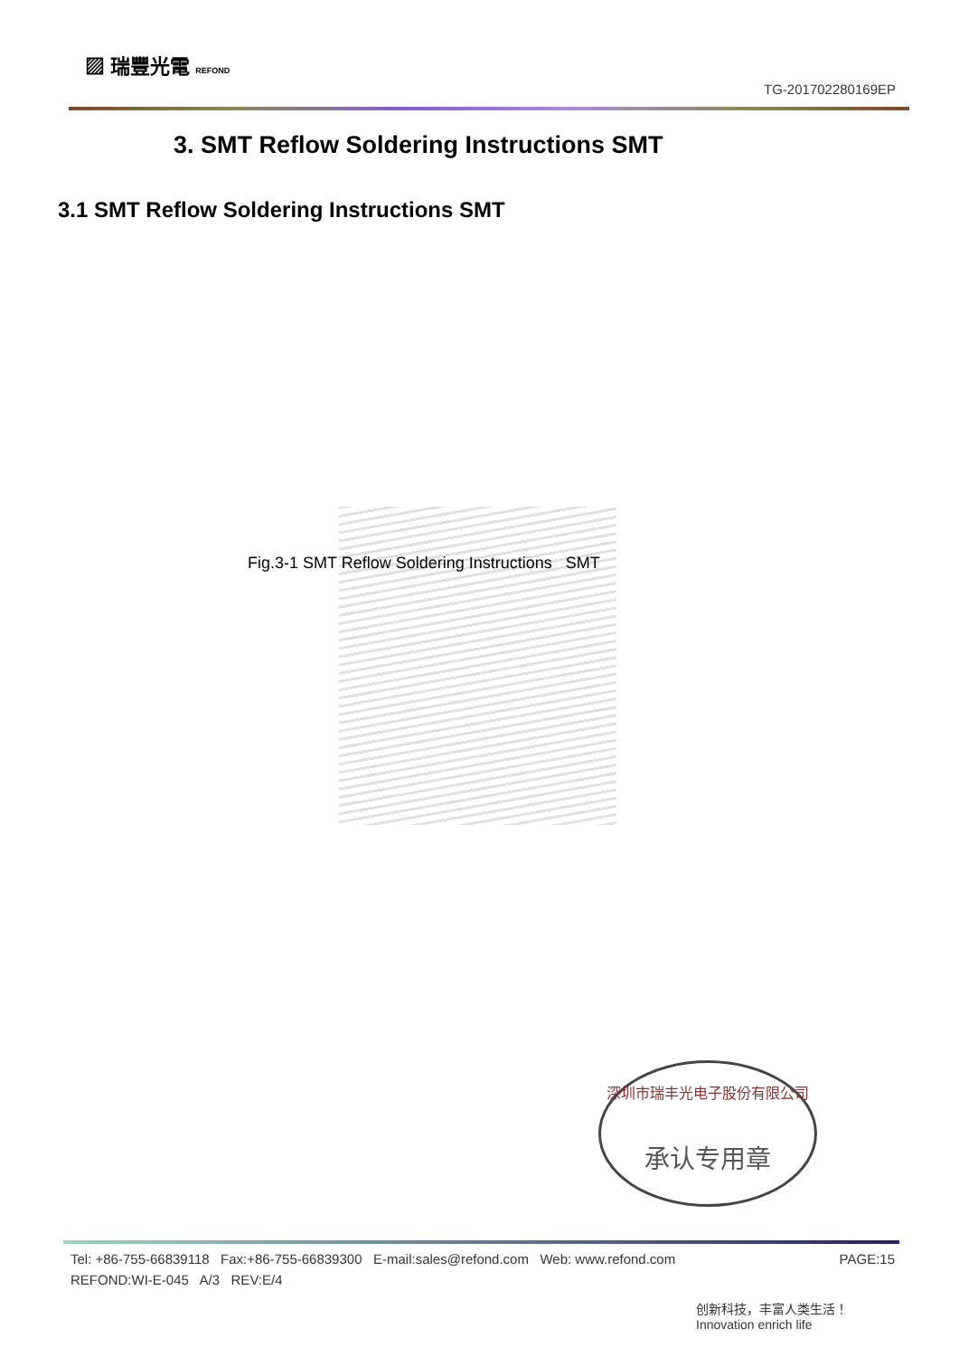▨ 瑞豐光電 REFOND
TG-201702280169EP
3. SMT Reflow Soldering Instructions SMT
3.1 SMT Reflow Soldering Instructions SMT
Fig.3-1 SMT Reflow Soldering Instructions SMT
深圳市瑞丰光电子股份有限公司
承认专用章
PAGE:15 Tel: +86-755-66839118 Fax:+86-755-66839300 E-mail:sales@refond.com Web: www.refond.com
REFOND:WI-E-045 A/3 REV:E/4
创新科技，丰富人类生活！
Innovation enrich life